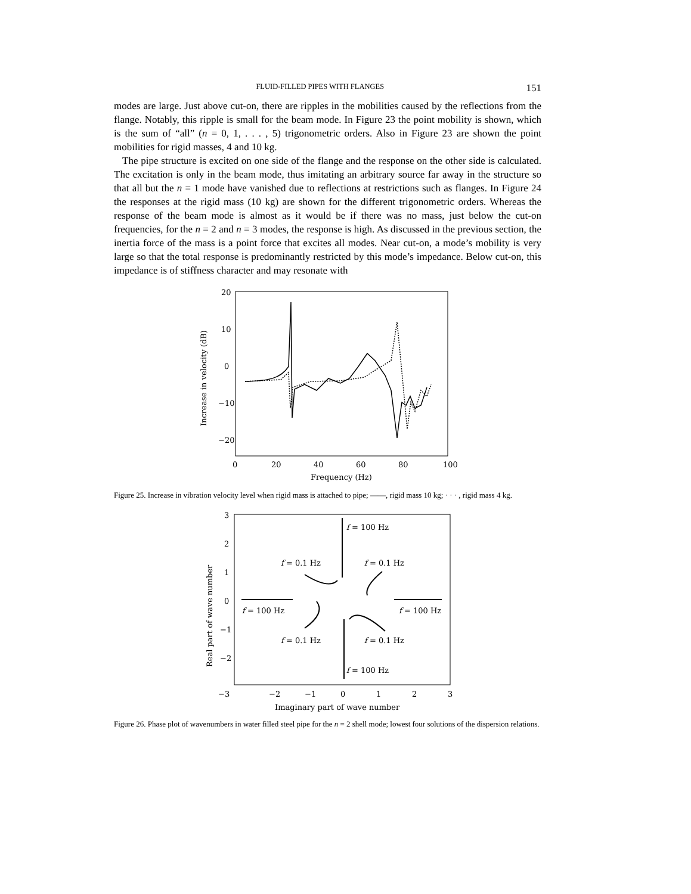FLUID-FILLED PIPES WITH FLANGES 151
modes are large. Just above cut-on, there are ripples in the mobilities caused by the reflections from the flange. Notably, this ripple is small for the beam mode. In Figure 23 the point mobility is shown, which is the sum of “all” (n = 0, 1, . . . , 5) trigonometric orders. Also in Figure 23 are shown the point mobilities for rigid masses, 4 and 10 kg.
The pipe structure is excited on one side of the flange and the response on the other side is calculated. The excitation is only in the beam mode, thus imitating an arbitrary source far away in the structure so that all but the n = 1 mode have vanished due to reflections at restrictions such as flanges. In Figure 24 the responses at the rigid mass (10 kg) are shown for the different trigonometric orders. Whereas the response of the beam mode is almost as it would be if there was no mass, just below the cut-on frequencies, for the n = 2 and n = 3 modes, the response is high. As discussed in the previous section, the inertia force of the mass is a point force that excites all modes. Near cut-on, a mode’s mobility is very large so that the total response is predominantly restricted by this mode’s impedance. Below cut-on, this impedance is of stiffness character and may resonate with
20
10
0
−10
−20
0
20
40
60
80
100
Frequency (Hz)
Increase in velocity (dB)
Figure 25. Increase in vibration velocity level when rigid mass is attached to pipe; ——, rigid mass 10 kg; · · · , rigid mass 4 kg.
3
2
1
0
−1
−2
−3
−2
−1
0
1
2
3
Imaginary part of wave number
Real part of wave number
f = 100 Hz
f = 0.1 Hz
f = 0.1 Hz
f = 100 Hz
f = 100 Hz
f = 0.1 Hz
f = 0.1 Hz
f = 100 Hz
Figure 26. Phase plot of wavenumbers in water filled steel pipe for the n = 2 shell mode; lowest four solutions of the dispersion relations.